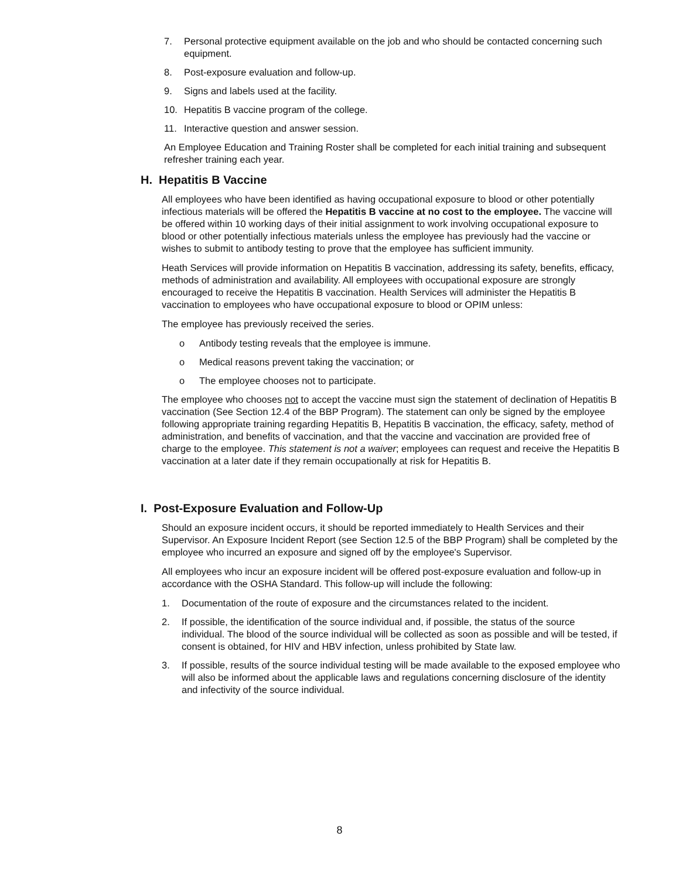7. Personal protective equipment available on the job and who should be contacted concerning such equipment.
8. Post-exposure evaluation and follow-up.
9. Signs and labels used at the facility.
10. Hepatitis B vaccine program of the college.
11. Interactive question and answer session.
An Employee Education and Training Roster shall be completed for each initial training and subsequent refresher training each year.
H. Hepatitis B Vaccine
All employees who have been identified as having occupational exposure to blood or other potentially infectious materials will be offered the Hepatitis B vaccine at no cost to the employee. The vaccine will be offered within 10 working days of their initial assignment to work involving occupational exposure to blood or other potentially infectious materials unless the employee has previously had the vaccine or wishes to submit to antibody testing to prove that the employee has sufficient immunity.
Heath Services will provide information on Hepatitis B vaccination, addressing its safety, benefits, efficacy, methods of administration and availability. All employees with occupational exposure are strongly encouraged to receive the Hepatitis B vaccination. Health Services will administer the Hepatitis B vaccination to employees who have occupational exposure to blood or OPIM unless:
The employee has previously received the series.
o Antibody testing reveals that the employee is immune.
o Medical reasons prevent taking the vaccination; or
o The employee chooses not to participate.
The employee who chooses not to accept the vaccine must sign the statement of declination of Hepatitis B vaccination (See Section 12.4 of the BBP Program). The statement can only be signed by the employee following appropriate training regarding Hepatitis B, Hepatitis B vaccination, the efficacy, safety, method of administration, and benefits of vaccination, and that the vaccine and vaccination are provided free of charge to the employee. This statement is not a waiver; employees can request and receive the Hepatitis B vaccination at a later date if they remain occupationally at risk for Hepatitis B.
I. Post-Exposure Evaluation and Follow-Up
Should an exposure incident occurs, it should be reported immediately to Health Services and their Supervisor. An Exposure Incident Report (see Section 12.5 of the BBP Program) shall be completed by the employee who incurred an exposure and signed off by the employee's Supervisor.
All employees who incur an exposure incident will be offered post-exposure evaluation and follow-up in accordance with the OSHA Standard. This follow-up will include the following:
1. Documentation of the route of exposure and the circumstances related to the incident.
2. If possible, the identification of the source individual and, if possible, the status of the source individual. The blood of the source individual will be collected as soon as possible and will be tested, if consent is obtained, for HIV and HBV infection, unless prohibited by State law.
3. If possible, results of the source individual testing will be made available to the exposed employee who will also be informed about the applicable laws and regulations concerning disclosure of the identity and infectivity of the source individual.
8